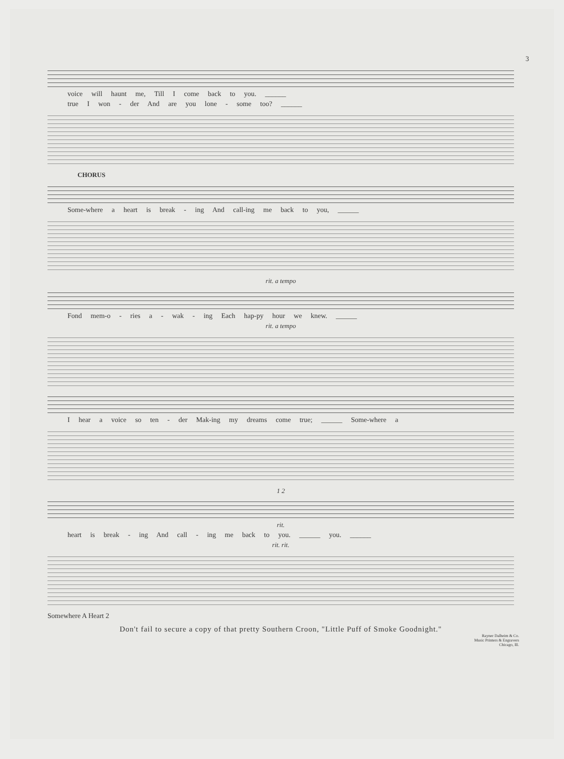3
voice will haunt me, Till I come back to you. ______
true I won - der And are you lone - some too? ______
CHORUS
Some-where a heart is break - ing And call-ing me back to you, ______
rit. a tempo
Fond mem-o - ries a - wak - ing Each hap-py hour we knew. ______
rit. a tempo
I hear a voice so ten - der Mak-ing my dreams come true; ______ Some-where a
1 2
rit.
heart is break - ing And call - ing me back to you. ______ you. ______
rit. rit.
Somewhere A Heart 2
Don't fail to secure a copy of that pretty Southern Croon, "Little Puff of Smoke Goodnight."
Rayner Dalheim & Co.
Music Printers & Engravers
Chicago, Ill.